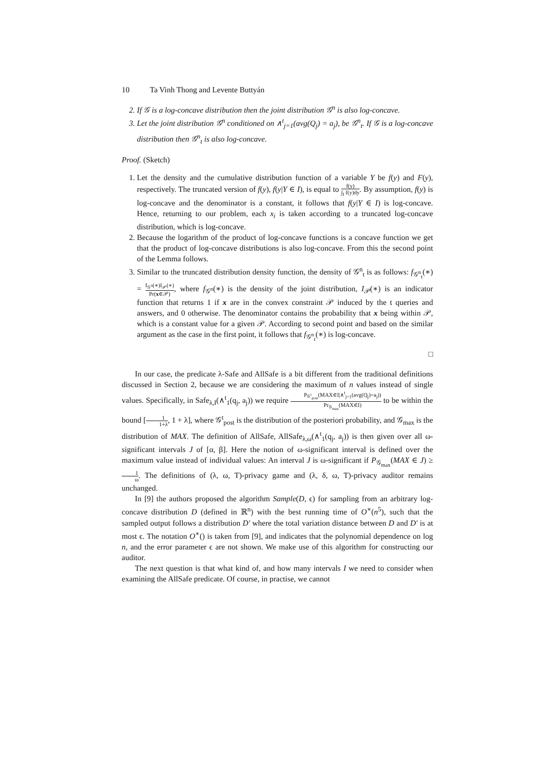10 Ta Vinh Thong and Levente Buttyán
2. If 𝒢 is a log-concave distribution then the joint distribution 𝒢<sup>n</sup> is also log-concave.
3. Let the joint distribution 𝒢<sup>n</sup> conditioned on ∧<sup>t</sup><sub>j=1</sub>(avg(Q<sub>j</sub>) = a<sub>j</sub>), be 𝒢<sup>n</sup><sub>t</sub>. If 𝒢 is a log-concave distribution then 𝒢<sup>n</sup><sub>t</sub> is also log-concave.
Proof. (Sketch)
1. Let the density and the cumulative distribution function of a variable Y be f(y) and F(y), respectively. The truncated version of f(y), f(y|Y ∈ I), is equal to f(y) ∫<sub>I</sub> f(y)dy. By assumption, f(y) is log-concave and the denominator is a constant, it follows that f(y|Y ∈ I) is log-concave. Hence, returning to our problem, each x<sub>i</sub> is taken according to a truncated log-concave distribution, which is log-concave.
2. Because the logarithm of the product of log-concave functions is a concave function we get that the product of log-concave distributions is also log-concave. From this the second point of the Lemma follows.
3. Similar to the truncated distribution density function, the density of 𝒢<sup>n</sup><sub>t</sub> is as follows: f<sub>𝒢<sup>n</sup><sub>t</sub></sub>(∗) = f<sub>𝒢<sup>n</sup></sub>(∗)I<sub>𝒫</sub>(∗) Pr(x∈𝒫), where f<sub>𝒢<sup>n</sup></sub>(∗) is the density of the joint distribution, I<sub>𝒫</sub>(∗) is an indicator function that returns 1 if x are in the convex constraint 𝒫 induced by the t queries and answers, and 0 otherwise. The denominator contains the probability that x being within 𝒫, which is a constant value for a given 𝒫. According to second point and based on the similar argument as the case in the first point, it follows that f<sub>𝒢<sup>n</sup><sub>t</sub></sub>(∗) is log-concave.
□
In our case, the predicate λ-Safe and AllSafe is a bit different from the traditional definitions discussed in Section 2, because we are considering the maximum of n values instead of single values. Specifically, in Safe<sub>λ,I</sub>(∧<sup>t</sup><sub>1</sub>(q<sub>j</sub>, a<sub>j</sub>)) we require P<sub>𝒢<sup>t</sup><sub>post</sub></sub>(MAX∈I|∧<sup>t</sup><sub>j=1</sub>(avg(Q<sub>j</sub>)=a<sub>j</sub>)) Pr<sub>𝒢<sub>max</sub></sub>(MAX∈I) to be within the bound [1 1+λ, 1 + λ], where 𝒢<sup>t</sup><sub>post</sub> is the distribution of the posteriori probability, and 𝒢<sub>max</sub> is the distribution of MAX. The definition of AllSafe, AllSafe<sub>λ,ω</sub>(∧<sup>t</sup><sub>1</sub>(q<sub>j</sub>, a<sub>j</sub>)) is then given over all ω-significant intervals J of [α, β]. Here the notion of ω-significant interval is defined over the maximum value instead of individual values: An interval J is ω-significant if P<sub>𝒢<sub>max</sub></sub>(MAX ∈ J) ≥ 1 ω. The definitions of (λ, ω, T)-privacy game and (λ, δ, ω, T)-privacy auditor remains unchanged.
In [9] the authors proposed the algorithm Sample(D, ϵ) for sampling from an arbitrary log-concave distribution D (defined in ℝ<sup>n</sup>) with the best running time of O<sup>∗</sup>(n<sup>5</sup>), such that the sampled output follows a distribution D′ where the total variation distance between D and D′ is at most ϵ. The notation O<sup>∗</sup>() is taken from [9], and indicates that the polynomial dependence on log n, and the error parameter ϵ are not shown. We make use of this algorithm for constructing our auditor.
The next question is that what kind of, and how many intervals I we need to consider when examining the AllSafe predicate. Of course, in practise, we cannot